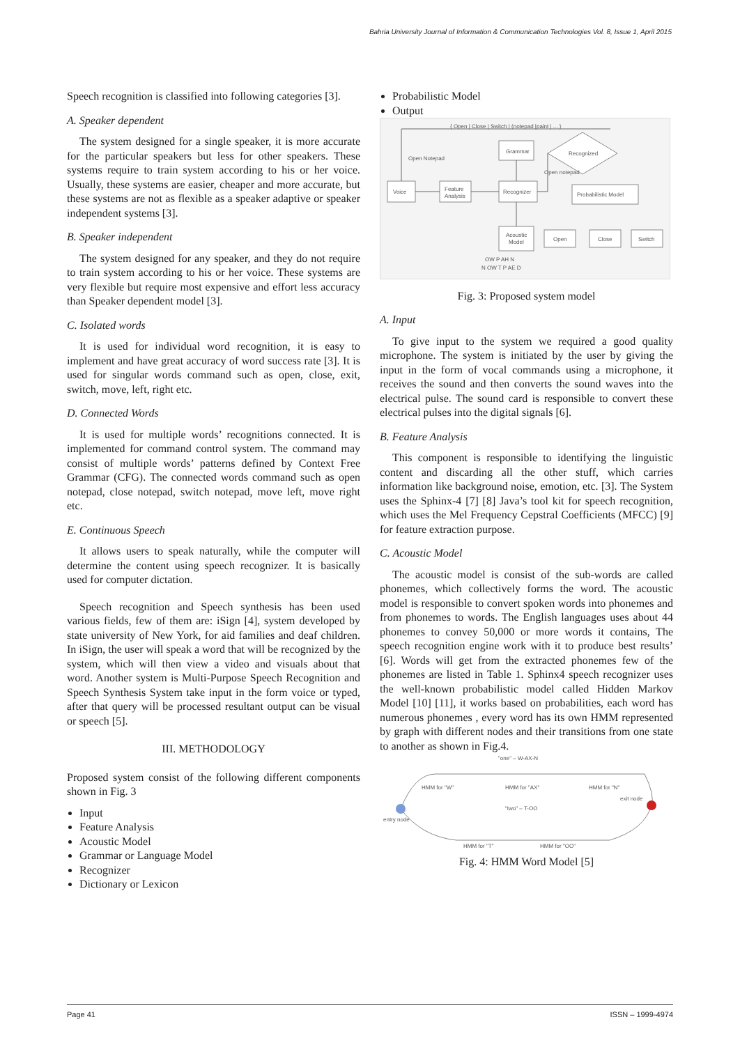Bahria University Journal of Information & Communication Technologies Vol. 8, Issue 1, April 2015
Speech recognition is classified into following categories [3].
A. Speaker dependent
The system designed for a single speaker, it is more accurate for the particular speakers but less for other speakers. These systems require to train system according to his or her voice. Usually, these systems are easier, cheaper and more accurate, but these systems are not as flexible as a speaker adaptive or speaker independent systems [3].
B. Speaker independent
The system designed for any speaker, and they do not require to train system according to his or her voice. These systems are very flexible but require most expensive and effort less accuracy than Speaker dependent model [3].
C. Isolated words
It is used for individual word recognition, it is easy to implement and have great accuracy of word success rate [3]. It is used for singular words command such as open, close, exit, switch, move, left, right etc.
D. Connected Words
It is used for multiple words’ recognitions connected. It is implemented for command control system. The command may consist of multiple words’ patterns defined by Context Free Grammar (CFG). The connected words command such as open notepad, close notepad, switch notepad, move left, move right etc.
E. Continuous Speech
It allows users to speak naturally, while the computer will determine the content using speech recognizer. It is basically used for computer dictation.
Speech recognition and Speech synthesis has been used various fields, few of them are: iSign [4], system developed by state university of New York, for aid families and deaf children. In iSign, the user will speak a word that will be recognized by the system, which will then view a video and visuals about that word. Another system is Multi-Purpose Speech Recognition and Speech Synthesis System take input in the form voice or typed, after that query will be processed resultant output can be visual or speech [5].
III. METHODOLOGY
Proposed system consist of the following different components shown in Fig. 3
Input
Feature Analysis
Acoustic Model
Grammar or Language Model
Recognizer
Dictionary or Lexicon
Probabilistic Model
Output
{ Open | Close | Switch | (notepad |paint | ... }
Open Notepad
Grammar
Voice
Feature
Analysis
Recognizer
Recognized
Open notepad
Probabilistic Model
Acoustic
Model
Open
Close
Switch
OW P AH N
N OW T P AE D
Fig. 3: Proposed system model
A. Input
To give input to the system we required a good quality microphone. The system is initiated by the user by giving the input in the form of vocal commands using a microphone, it receives the sound and then converts the sound waves into the electrical pulse. The sound card is responsible to convert these electrical pulses into the digital signals [6].
B. Feature Analysis
This component is responsible to identifying the linguistic content and discarding all the other stuff, which carries information like background noise, emotion, etc. [3]. The System uses the Sphinx-4 [7] [8] Java’s tool kit for speech recognition, which uses the Mel Frequency Cepstral Coefficients (MFCC) [9] for feature extraction purpose.
C. Acoustic Model
The acoustic model is consist of the sub-words are called phonemes, which collectively forms the word. The acoustic model is responsible to convert spoken words into phonemes and from phonemes to words. The English languages uses about 44 phonemes to convey 50,000 or more words it contains, The speech recognition engine work with it to produce best results’ [6]. Words will get from the extracted phonemes few of the phonemes are listed in Table 1. Sphinx4 speech recognizer uses the well-known probabilistic model called Hidden Markov Model [10] [11], it works based on probabilities, each word has numerous phonemes , every word has its own HMM represented by graph with different nodes and their transitions from one state to another as shown in Fig.4.
"one" – W-AX-N
entry node
exit node
HMM for "W"
HMM for "AX"
HMM for "N"
"two" – T-OO
HMM for "T"
HMM for "OO"
Fig. 4: HMM Word Model [5]
Page 41 ISSN – 1999-4974